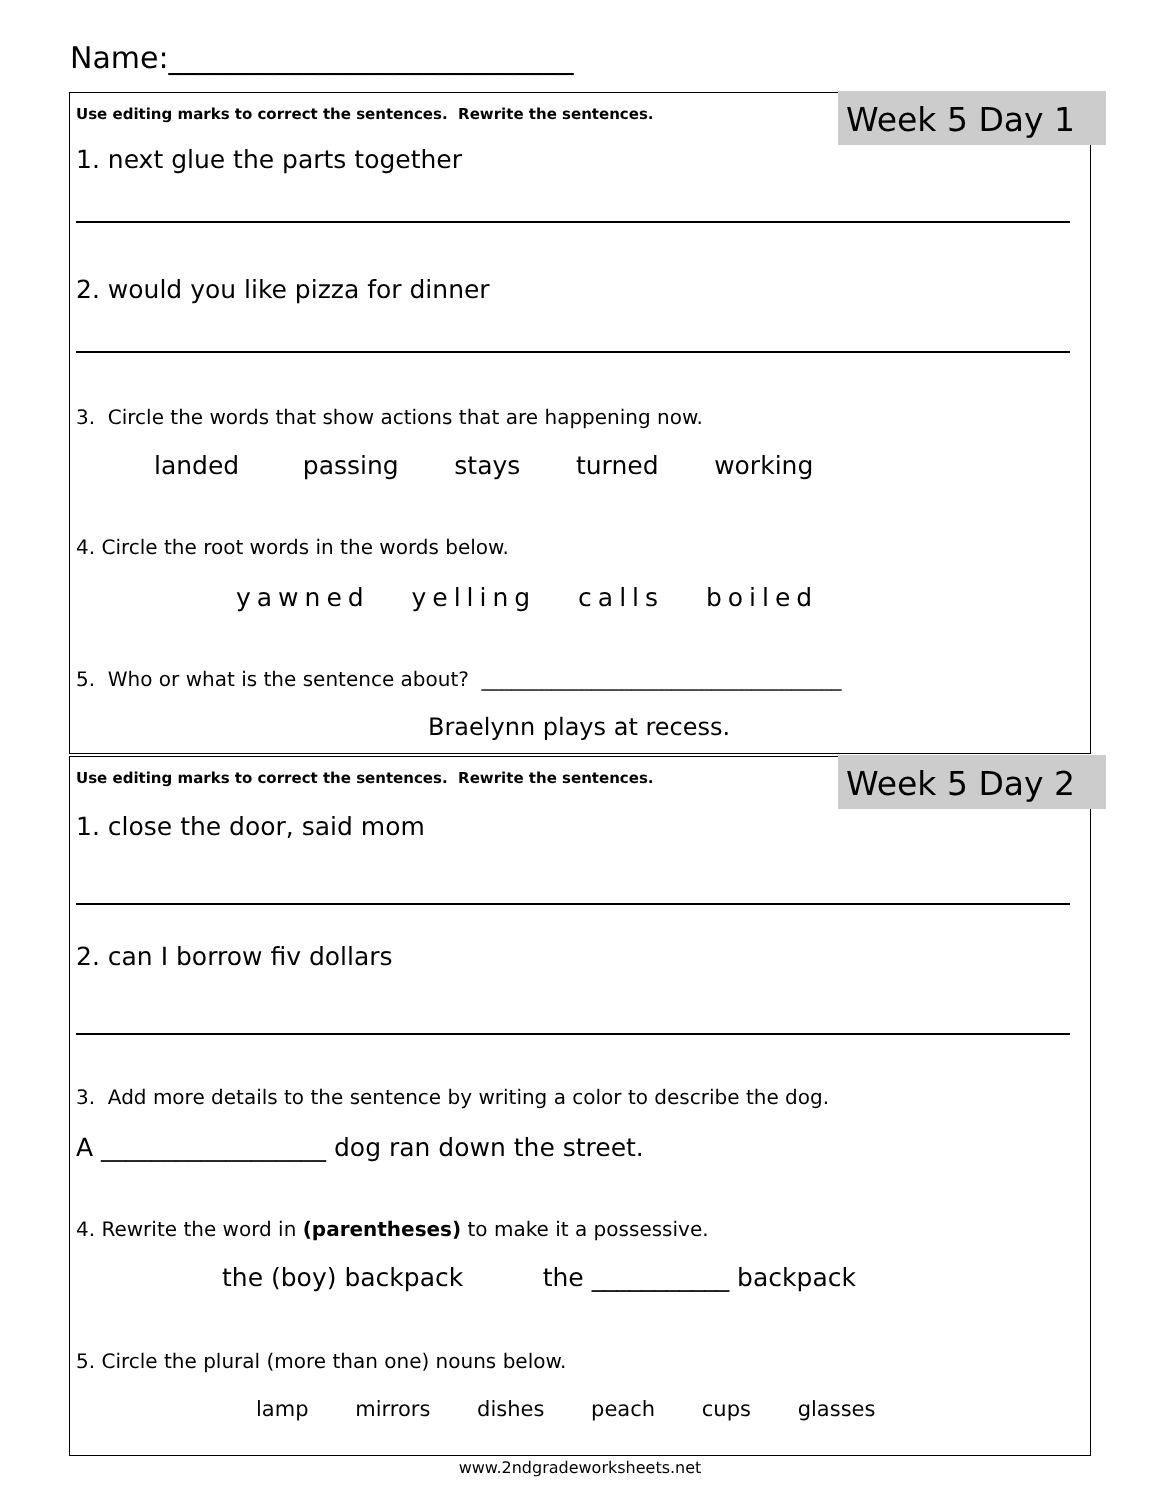Name:___________________________
Week 5 Day 1
Use editing marks to correct the sentences. Rewrite the sentences.
1. next glue the parts together
2. would you like pizza for dinner
3. Circle the words that show actions that are happening now.
landed passing stays turned working
4. Circle the root words in the words below.
yawned yelling calls boiled
5. Who or what is the sentence about? ____________________________________
Braelynn plays at recess.
Week 5 Day 2
Use editing marks to correct the sentences. Rewrite the sentences.
1. close the door, said mom
2. can I borrow fiv dollars
3. Add more details to the sentence by writing a color to describe the dog.
A __________________ dog ran down the street.
4. Rewrite the word in (parentheses) to make it a possessive.
the (boy) backpack the ___________ backpack
5. Circle the plural (more than one) nouns below.
lamp mirrors dishes peach cups glasses
www.2ndgradeworksheets.net